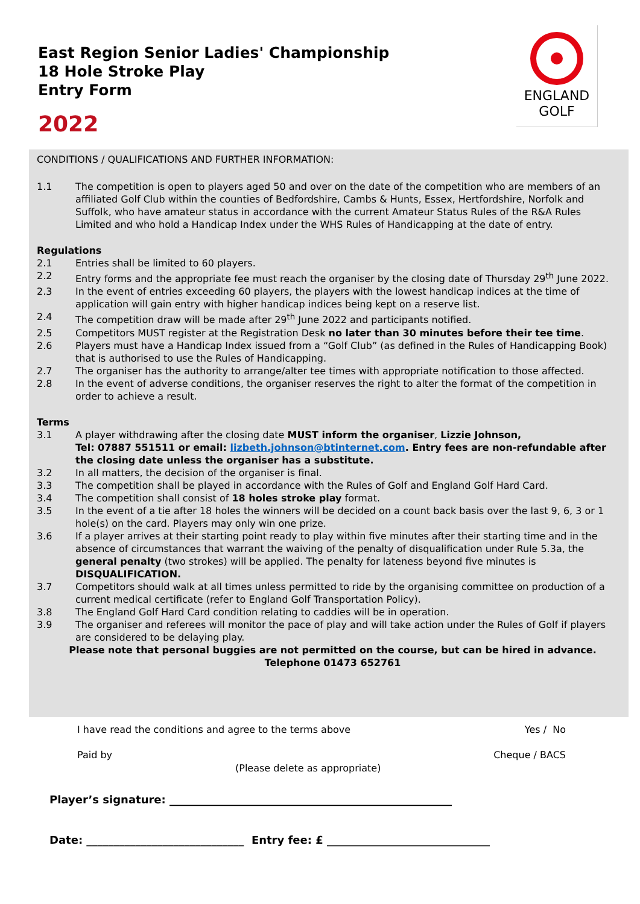East Region Senior Ladies' Championship
18 Hole Stroke Play
Entry Form
2022
ENGLAND
GOLF
CONDITIONS / QUALIFICATIONS AND FURTHER INFORMATION:
1.1 The competition is open to players aged 50 and over on the date of the competition who are members of an affiliated Golf Club within the counties of Bedfordshire, Cambs & Hunts, Essex, Hertfordshire, Norfolk and Suffolk, who have amateur status in accordance with the current Amateur Status Rules of the R&A Rules Limited and who hold a Handicap Index under the WHS Rules of Handicapping at the date of entry.
Regulations
2.1 Entries shall be limited to 60 players.
2.2 Entry forms and the appropriate fee must reach the organiser by the closing date of Thursday 29<sup>th</sup> June 2022.
2.3 In the event of entries exceeding 60 players, the players with the lowest handicap indices at the time of application will gain entry with higher handicap indices being kept on a reserve list.
2.4 The competition draw will be made after 29<sup>th</sup> June 2022 and participants notified.
2.5 Competitors MUST register at the Registration Desk no later than 30 minutes before their tee time.
2.6 Players must have a Handicap Index issued from a “Golf Club” (as defined in the Rules of Handicapping Book) that is authorised to use the Rules of Handicapping.
2.7 The organiser has the authority to arrange/alter tee times with appropriate notification to those affected.
2.8 In the event of adverse conditions, the organiser reserves the right to alter the format of the competition in order to achieve a result.
Terms
3.1 A player withdrawing after the closing date MUST inform the organiser, Lizzie Johnson,
Tel: 07887 551511 or email: lizbeth.johnson@btinternet.com. Entry fees are non-refundable after the closing date unless the organiser has a substitute.
3.2 In all matters, the decision of the organiser is final.
3.3 The competition shall be played in accordance with the Rules of Golf and England Golf Hard Card.
3.4 The competition shall consist of 18 holes stroke play format.
3.5 In the event of a tie after 18 holes the winners will be decided on a count back basis over the last 9, 6, 3 or 1 hole(s) on the card. Players may only win one prize.
3.6 If a player arrives at their starting point ready to play within five minutes after their starting time and in the absence of circumstances that warrant the waiving of the penalty of disqualification under Rule 5.3a, the general penalty (two strokes) will be applied. The penalty for lateness beyond five minutes is DISQUALIFICATION.
3.7 Competitors should walk at all times unless permitted to ride by the organising committee on production of a current medical certificate (refer to England Golf Transportation Policy).
3.8 The England Golf Hard Card condition relating to caddies will be in operation.
3.9 The organiser and referees will monitor the pace of play and will take action under the Rules of Golf if players are considered to be delaying play.
Please note that personal buggies are not permitted on the course, but can be hired in advance.
Telephone 01473 652761
I have read the conditions and agree to the terms above Yes / No
Paid by Cheque / BACS
(Please delete as appropriate)
Player’s signature: ____________________________________________________
Date: _____________________________ Entry fee: £ ______________________________